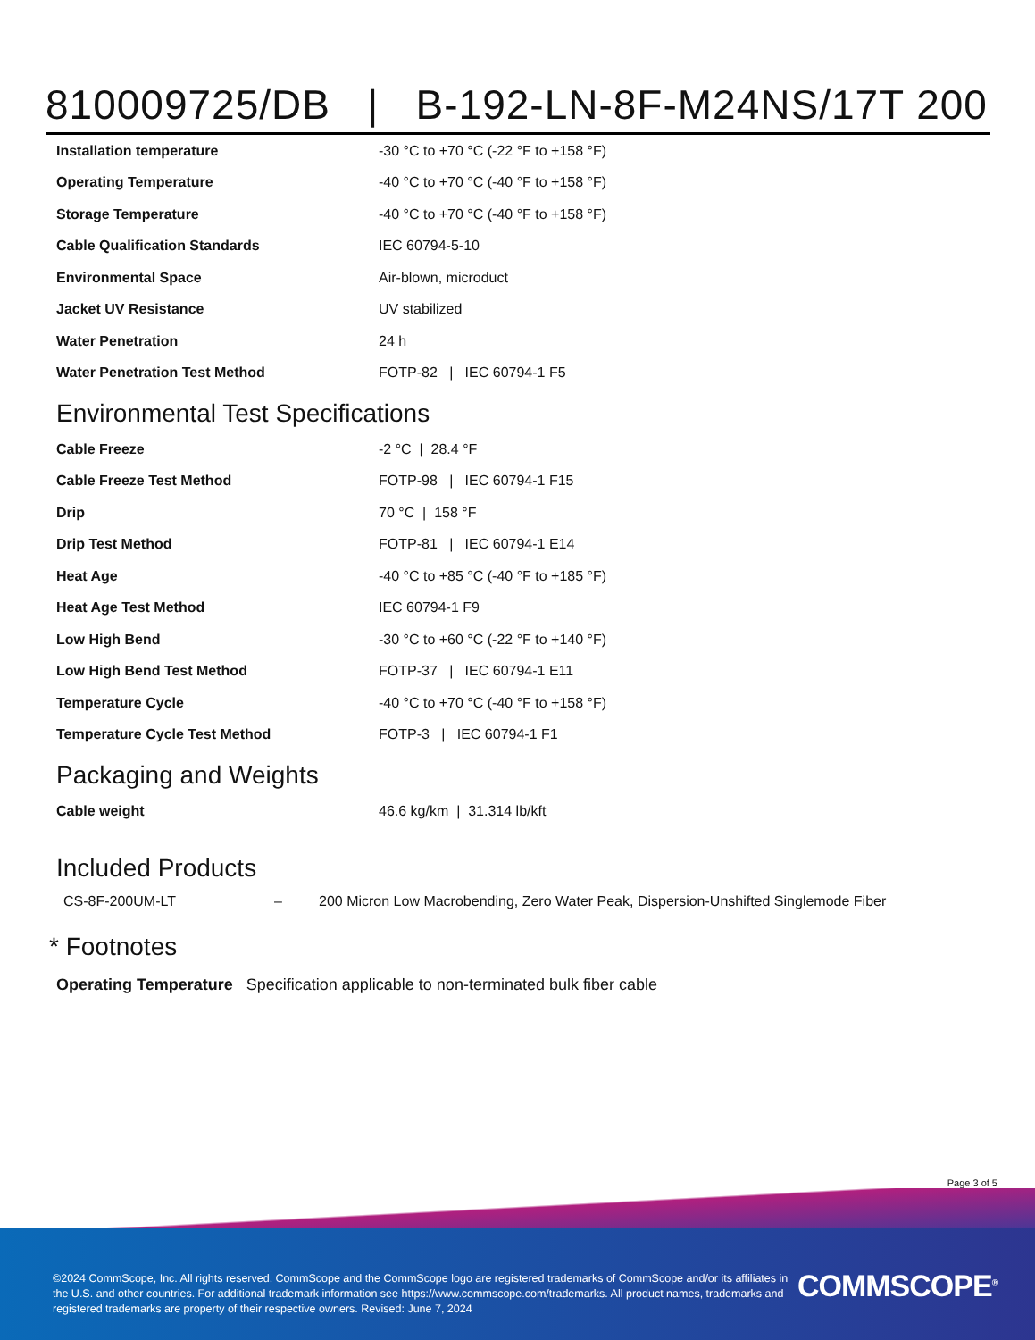810009725/DB | B-192-LN-8F-M24NS/17T 200
| Installation temperature | -30 °C to +70 °C (-22 °F to +158 °F) |
| Operating Temperature | -40 °C to +70 °C (-40 °F to +158 °F) |
| Storage Temperature | -40 °C to +70 °C (-40 °F to +158 °F) |
| Cable Qualification Standards | IEC 60794-5-10 |
| Environmental Space | Air-blown, microduct |
| Jacket UV Resistance | UV stabilized |
| Water Penetration | 24 h |
| Water Penetration Test Method | FOTP-82 / IEC 60794-1 F5 |
Environmental Test Specifications
| Cable Freeze | -2 °C / 28.4 °F |
| Cable Freeze Test Method | FOTP-98 / IEC 60794-1 F15 |
| Drip | 70 °C / 158 °F |
| Drip Test Method | FOTP-81 / IEC 60794-1 E14 |
| Heat Age | -40 °C to +85 °C (-40 °F to +185 °F) |
| Heat Age Test Method | IEC 60794-1 F9 |
| Low High Bend | -30 °C to +60 °C (-22 °F to +140 °F) |
| Low High Bend Test Method | FOTP-37 / IEC 60794-1 E11 |
| Temperature Cycle | -40 °C to +70 °C (-40 °F to +158 °F) |
| Temperature Cycle Test Method | FOTP-3 / IEC 60794-1 F1 |
Packaging and Weights
| Cable weight | 46.6 kg/km / 31.314 lb/kft |
Included Products
| CS-8F-200UM-LT | – | 200 Micron Low Macrobending, Zero Water Peak, Dispersion-Unshifted Singlemode Fiber |
* Footnotes
Operating Temperature Specification applicable to non-terminated bulk fiber cable
Page 3 of 5
©2024 CommScope, Inc. All rights reserved. CommScope and the CommScope logo are registered trademarks of CommScope and/or its affiliates in the U.S. and other countries. For additional trademark information see https://www.commscope.com/trademarks. All product names, trademarks and registered trademarks are property of their respective owners. Revised: June 7, 2024
COMMSCOPE<sup>®</sup>